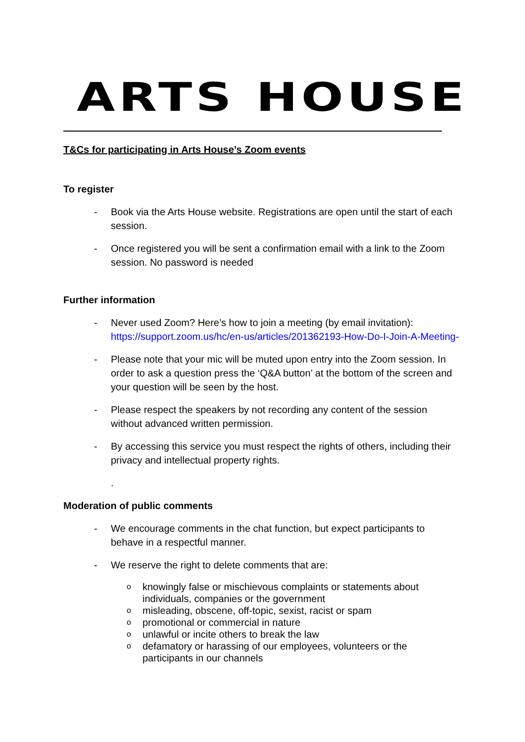ARTS HOUSE
T&Cs for participating in Arts House’s Zoom events
To register
- Book via the Arts House website. Registrations are open until the start of each session.
- Once registered you will be sent a confirmation email with a link to the Zoom session. No password is needed
Further information
- Never used Zoom? Here’s how to join a meeting (by email invitation): https://support.zoom.us/hc/en-us/articles/201362193-How-Do-I-Join-A-Meeting-
- Please note that your mic will be muted upon entry into the Zoom session. In order to ask a question press the ‘Q&A button’ at the bottom of the screen and your question will be seen by the host.
- Please respect the speakers by not recording any content of the session without advanced written permission.
- By accessing this service you must respect the rights of others, including their privacy and intellectual property rights.
.
Moderation of public comments
- We encourage comments in the chat function, but expect participants to behave in a respectful manner.
- We reserve the right to delete comments that are:
oknowingly false or mischievous complaints or statements about individuals, companies or the government
omisleading, obscene, off-topic, sexist, racist or spam
opromotional or commercial in nature
ounlawful or incite others to break the law
odefamatory or harassing of our employees, volunteers or the participants in our channels